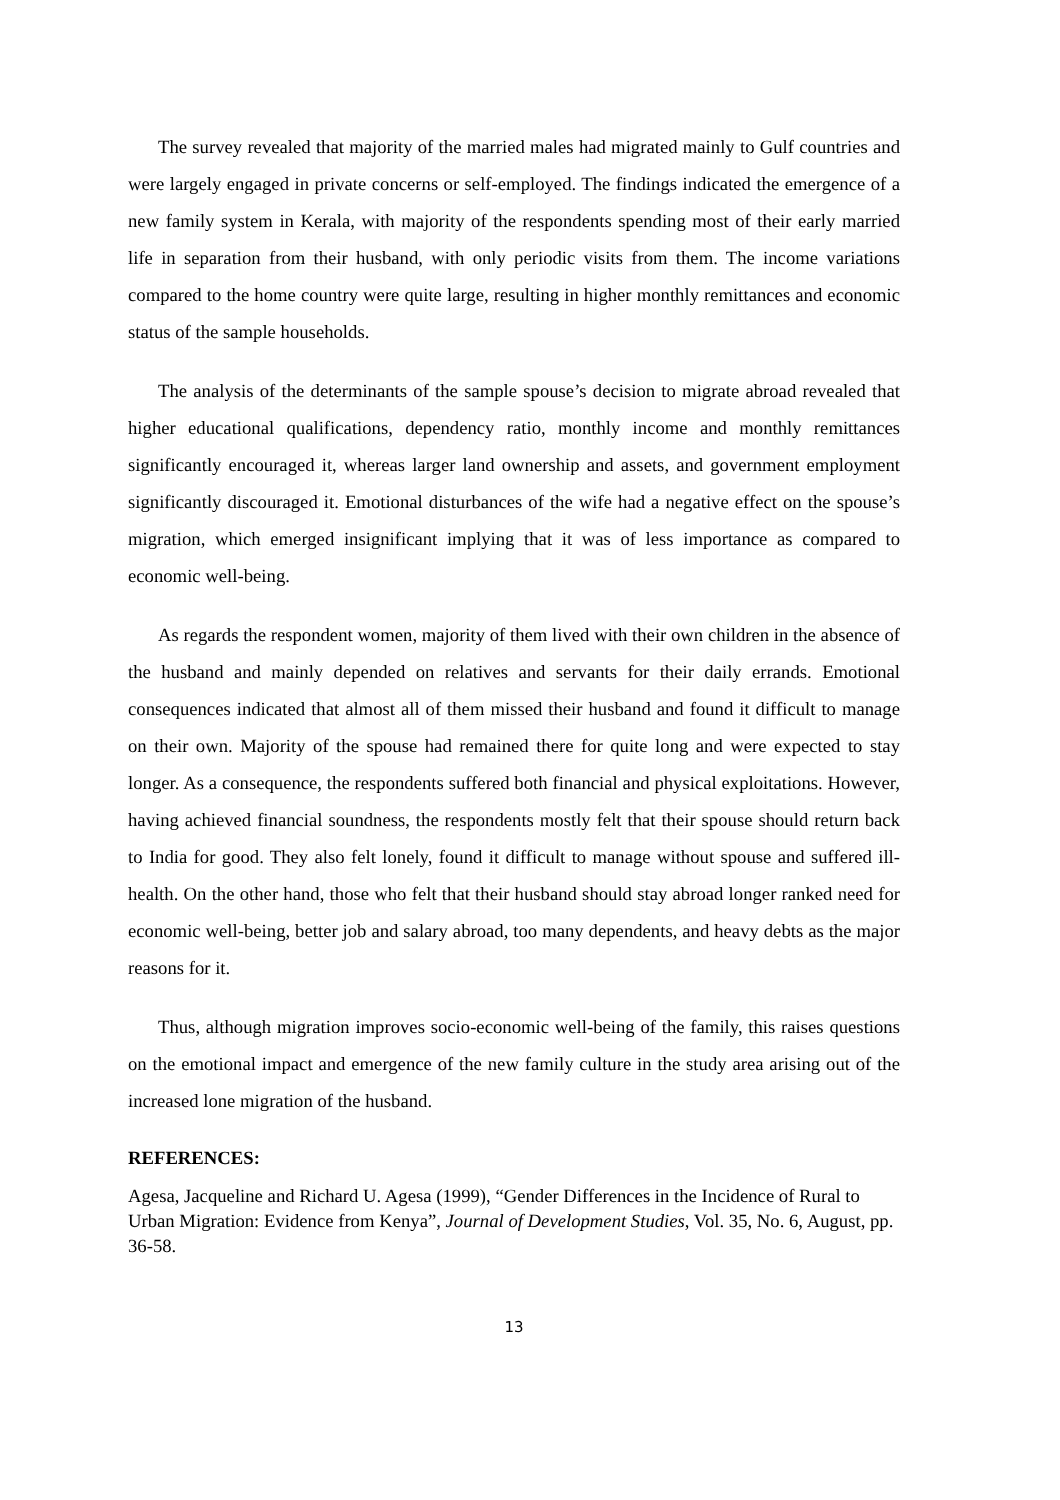The survey revealed that majority of the married males had migrated mainly to Gulf countries and were largely engaged in private concerns or self-employed. The findings indicated the emergence of a new family system in Kerala, with majority of the respondents spending most of their early married life in separation from their husband, with only periodic visits from them. The income variations compared to the home country were quite large, resulting in higher monthly remittances and economic status of the sample households.
The analysis of the determinants of the sample spouse’s decision to migrate abroad revealed that higher educational qualifications, dependency ratio, monthly income and monthly remittances significantly encouraged it, whereas larger land ownership and assets, and government employment significantly discouraged it. Emotional disturbances of the wife had a negative effect on the spouse’s migration, which emerged insignificant implying that it was of less importance as compared to economic well-being.
As regards the respondent women, majority of them lived with their own children in the absence of the husband and mainly depended on relatives and servants for their daily errands. Emotional consequences indicated that almost all of them missed their husband and found it difficult to manage on their own. Majority of the spouse had remained there for quite long and were expected to stay longer. As a consequence, the respondents suffered both financial and physical exploitations. However, having achieved financial soundness, the respondents mostly felt that their spouse should return back to India for good. They also felt lonely, found it difficult to manage without spouse and suffered ill-health. On the other hand, those who felt that their husband should stay abroad longer ranked need for economic well-being, better job and salary abroad, too many dependents, and heavy debts as the major reasons for it.
Thus, although migration improves socio-economic well-being of the family, this raises questions on the emotional impact and emergence of the new family culture in the study area arising out of the increased lone migration of the husband.
REFERENCES:
Agesa, Jacqueline and Richard U. Agesa (1999), “Gender Differences in the Incidence of Rural to Urban Migration: Evidence from Kenya”, Journal of Development Studies, Vol. 35, No. 6, August, pp. 36-58.
13